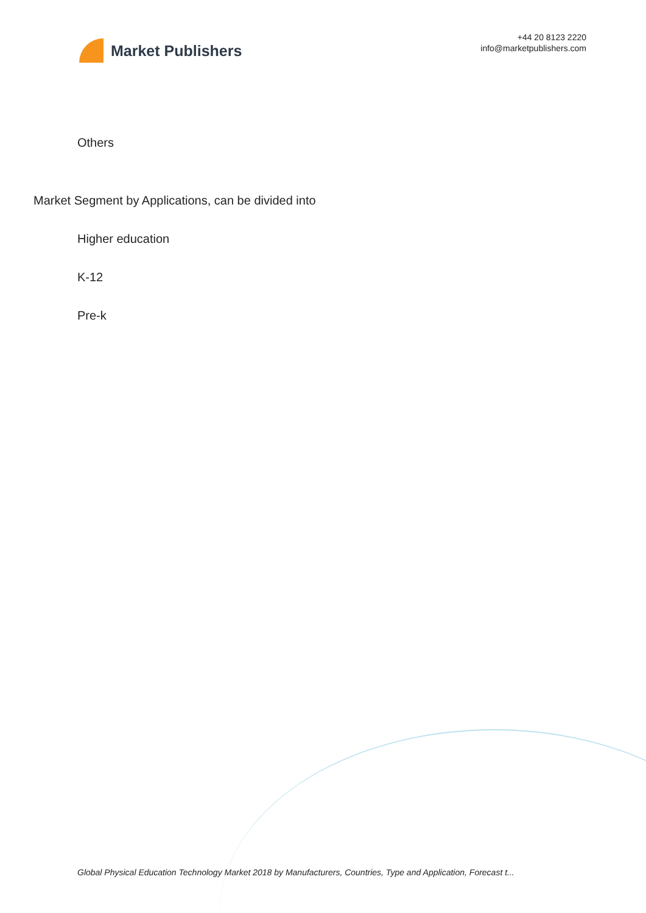Market Publishers
+44 20 8123 2220
info@marketpublishers.com
Others
Market Segment by Applications, can be divided into
Higher education
K-12
Pre-k
Global Physical Education Technology Market 2018 by Manufacturers, Countries, Type and Application, Forecast t...